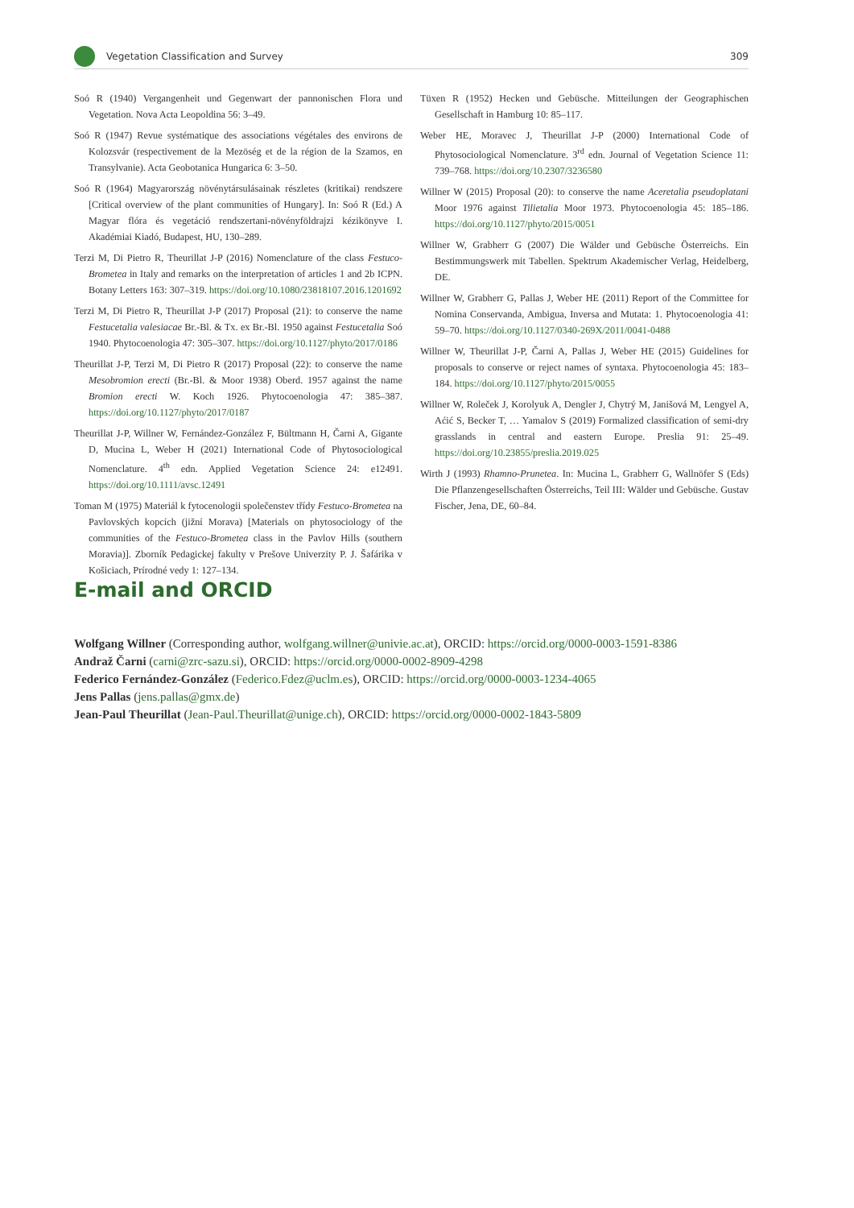Vegetation Classification and Survey 309
Soó R (1940) Vergangenheit und Gegenwart der pannonischen Flora und Vegetation. Nova Acta Leopoldina 56: 3–49.
Soó R (1947) Revue systématique des associations végétales des environs de Kolozsvár (respectivement de la Mezöség et de la région de la Szamos, en Transylvanie). Acta Geobotanica Hungarica 6: 3–50.
Soó R (1964) Magyarország növénytársulásainak részletes (kritikai) rendszere [Critical overview of the plant communities of Hungary]. In: Soó R (Ed.) A Magyar flóra és vegetáció rendszertani-növényföldrajzi kézikönyve I. Akadémiai Kiadó, Budapest, HU, 130–289.
Terzi M, Di Pietro R, Theurillat J-P (2016) Nomenclature of the class Festuco-Brometea in Italy and remarks on the interpretation of articles 1 and 2b ICPN. Botany Letters 163: 307–319. https://doi.org/10.1080/23818107.2016.1201692
Terzi M, Di Pietro R, Theurillat J-P (2017) Proposal (21): to conserve the name Festucetalia valesiacae Br.-Bl. & Tx. ex Br.-Bl. 1950 against Festucetalia Soó 1940. Phytocoenologia 47: 305–307. https://doi.org/10.1127/phyto/2017/0186
Theurillat J-P, Terzi M, Di Pietro R (2017) Proposal (22): to conserve the name Mesobromion erecti (Br.-Bl. & Moor 1938) Oberd. 1957 against the name Bromion erecti W. Koch 1926. Phytocoenologia 47: 385–387. https://doi.org/10.1127/phyto/2017/0187
Theurillat J-P, Willner W, Fernández-González F, Bültmann H, Čarni A, Gigante D, Mucina L, Weber H (2021) International Code of Phytosociological Nomenclature. 4<sup>th</sup> edn. Applied Vegetation Science 24: e12491. https://doi.org/10.1111/avsc.12491
Toman M (1975) Materiál k fytocenologii společenstev třídy Festuco-Brometea na Pavlovských kopcích (jižní Morava) [Materials on phytosociology of the communities of the Festuco-Brometea class in the Pavlov Hills (southern Moravia)]. Zborník Pedagickej fakulty v Prešove Univerzity P. J. Šafárika v Košiciach, Prírodné vedy 1: 127–134.
Tüxen R (1952) Hecken und Gebüsche. Mitteilungen der Geographischen Gesellschaft in Hamburg 10: 85–117.
Weber HE, Moravec J, Theurillat J-P (2000) International Code of Phytosociological Nomenclature. 3<sup>rd</sup> edn. Journal of Vegetation Science 11: 739–768. https://doi.org/10.2307/3236580
Willner W (2015) Proposal (20): to conserve the name Aceretalia pseudoplatani Moor 1976 against Tilietalia Moor 1973. Phytocoenologia 45: 185–186. https://doi.org/10.1127/phyto/2015/0051
Willner W, Grabherr G (2007) Die Wälder und Gebüsche Österreichs. Ein Bestimmungswerk mit Tabellen. Spektrum Akademischer Verlag, Heidelberg, DE.
Willner W, Grabherr G, Pallas J, Weber HE (2011) Report of the Committee for Nomina Conservanda, Ambigua, Inversa and Mutata: 1. Phytocoenologia 41: 59–70. https://doi.org/10.1127/0340-269X/2011/0041-0488
Willner W, Theurillat J-P, Čarni A, Pallas J, Weber HE (2015) Guidelines for proposals to conserve or reject names of syntaxa. Phytocoenologia 45: 183–184. https://doi.org/10.1127/phyto/2015/0055
Willner W, Roleček J, Korolyuk A, Dengler J, Chytrý M, Janišová M, Lengyel A, Aćić S, Becker T, … Yamalov S (2019) Formalized classification of semi-dry grasslands in central and eastern Europe. Preslia 91: 25–49. https://doi.org/10.23855/preslia.2019.025
Wirth J (1993) Rhamno-Prunetea. In: Mucina L, Grabherr G, Wallnöfer S (Eds) Die Pflanzengesellschaften Österreichs, Teil III: Wälder und Gebüsche. Gustav Fischer, Jena, DE, 60–84.
E-mail and ORCID
Wolfgang Willner (Corresponding author, wolfgang.willner@univie.ac.at), ORCID: https://orcid.org/0000-0003-1591-8386
Andraž Čarni (carni@zrc-sazu.si), ORCID: https://orcid.org/0000-0002-8909-4298
Federico Fernández-González (Federico.Fdez@uclm.es), ORCID: https://orcid.org/0000-0003-1234-4065
Jens Pallas (jens.pallas@gmx.de)
Jean-Paul Theurillat (Jean-Paul.Theurillat@unige.ch), ORCID: https://orcid.org/0000-0002-1843-5809